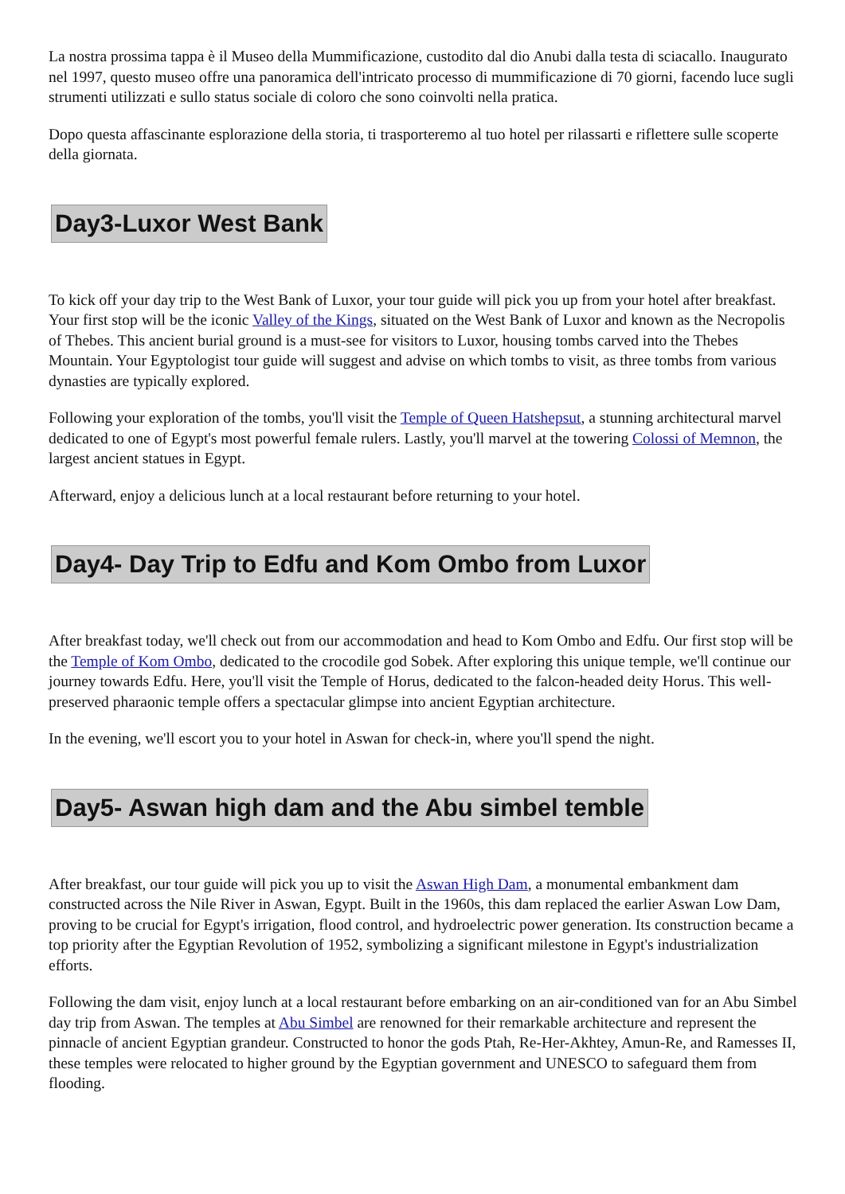La nostra prossima tappa è il Museo della Mummificazione, custodito dal dio Anubi dalla testa di sciacallo. Inaugurato nel 1997, questo museo offre una panoramica dell'intricato processo di mummificazione di 70 giorni, facendo luce sugli strumenti utilizzati e sullo status sociale di coloro che sono coinvolti nella pratica.
Dopo questa affascinante esplorazione della storia, ti trasporteremo al tuo hotel per rilassarti e riflettere sulle scoperte della giornata.
Day3-Luxor West Bank
To kick off your day trip to the West Bank of Luxor, your tour guide will pick you up from your hotel after breakfast. Your first stop will be the iconic Valley of the Kings, situated on the West Bank of Luxor and known as the Necropolis of Thebes. This ancient burial ground is a must-see for visitors to Luxor, housing tombs carved into the Thebes Mountain. Your Egyptologist tour guide will suggest and advise on which tombs to visit, as three tombs from various dynasties are typically explored.
Following your exploration of the tombs, you'll visit the Temple of Queen Hatshepsut, a stunning architectural marvel dedicated to one of Egypt's most powerful female rulers. Lastly, you'll marvel at the towering Colossi of Memnon, the largest ancient statues in Egypt.
Afterward, enjoy a delicious lunch at a local restaurant before returning to your hotel.
Day4- Day Trip to Edfu and Kom Ombo from Luxor
After breakfast today, we'll check out from our accommodation and head to Kom Ombo and Edfu. Our first stop will be the Temple of Kom Ombo, dedicated to the crocodile god Sobek. After exploring this unique temple, we'll continue our journey towards Edfu. Here, you'll visit the Temple of Horus, dedicated to the falcon-headed deity Horus. This well-preserved pharaonic temple offers a spectacular glimpse into ancient Egyptian architecture.
In the evening, we'll escort you to your hotel in Aswan for check-in, where you'll spend the night.
Day5- Aswan high dam and the Abu simbel temble
After breakfast, our tour guide will pick you up to visit the Aswan High Dam, a monumental embankment dam constructed across the Nile River in Aswan, Egypt. Built in the 1960s, this dam replaced the earlier Aswan Low Dam, proving to be crucial for Egypt's irrigation, flood control, and hydroelectric power generation. Its construction became a top priority after the Egyptian Revolution of 1952, symbolizing a significant milestone in Egypt's industrialization efforts.
Following the dam visit, enjoy lunch at a local restaurant before embarking on an air-conditioned van for an Abu Simbel day trip from Aswan. The temples at Abu Simbel are renowned for their remarkable architecture and represent the pinnacle of ancient Egyptian grandeur. Constructed to honor the gods Ptah, Re-Her-Akhtey, Amun-Re, and Ramesses II, these temples were relocated to higher ground by the Egyptian government and UNESCO to safeguard them from flooding.